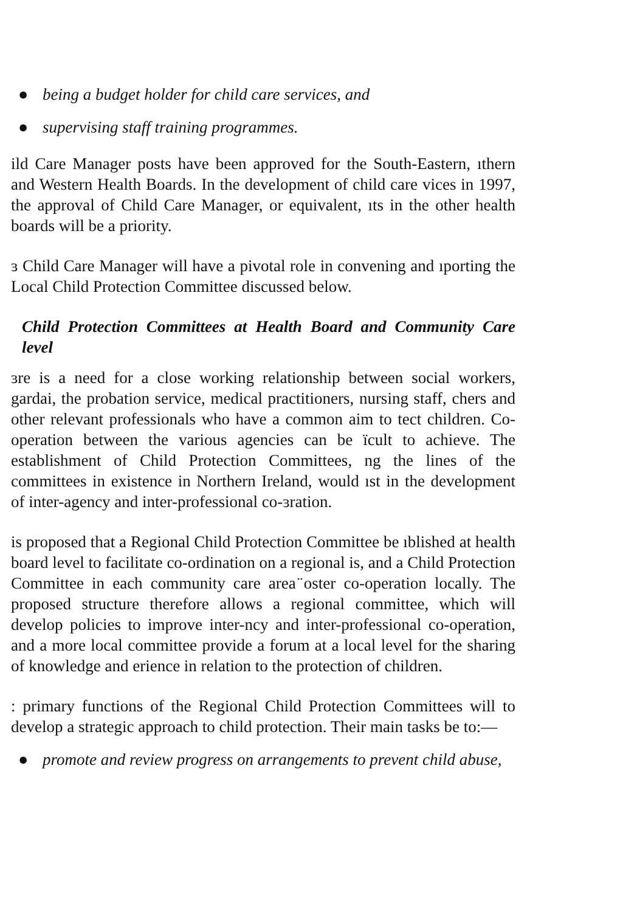● being a budget holder for child care services, and
● supervising staff training programmes.
ild Care Manager posts have been approved for the South-Eastern, ıthern and Western Health Boards. In the development of child care vices in 1997, the approval of Child Care Manager, or equivalent, ıts in the other health boards will be a priority.
ɜ Child Care Manager will have a pivotal role in convening and ıporting the Local Child Protection Committee discussed below.
Child Protection Committees at Health Board and Community Care level
ɜre is a need for a close working relationship between social workers, gardai, the probation service, medical practitioners, nursing staff, chers and other relevant professionals who have a common aim to tect children. Co-operation between the various agencies can be ïcult to achieve. The establishment of Child Protection Committees, ng the lines of the committees in existence in Northern Ireland, would ıst in the development of inter-agency and inter-professional co-ɜration.
is proposed that a Regional Child Protection Committee be ıblished at health board level to facilitate co-ordination on a regional is, and a Child Protection Committee in each community care area ̈oster co-operation locally. The proposed structure therefore allows a regional committee, which will develop policies to improve inter-ncy and inter-professional co-operation, and a more local committee provide a forum at a local level for the sharing of knowledge and erience in relation to the protection of children.
: primary functions of the Regional Child Protection Committees will to develop a strategic approach to child protection. Their main tasks be to:—
● promote and review progress on arrangements to prevent child abuse,